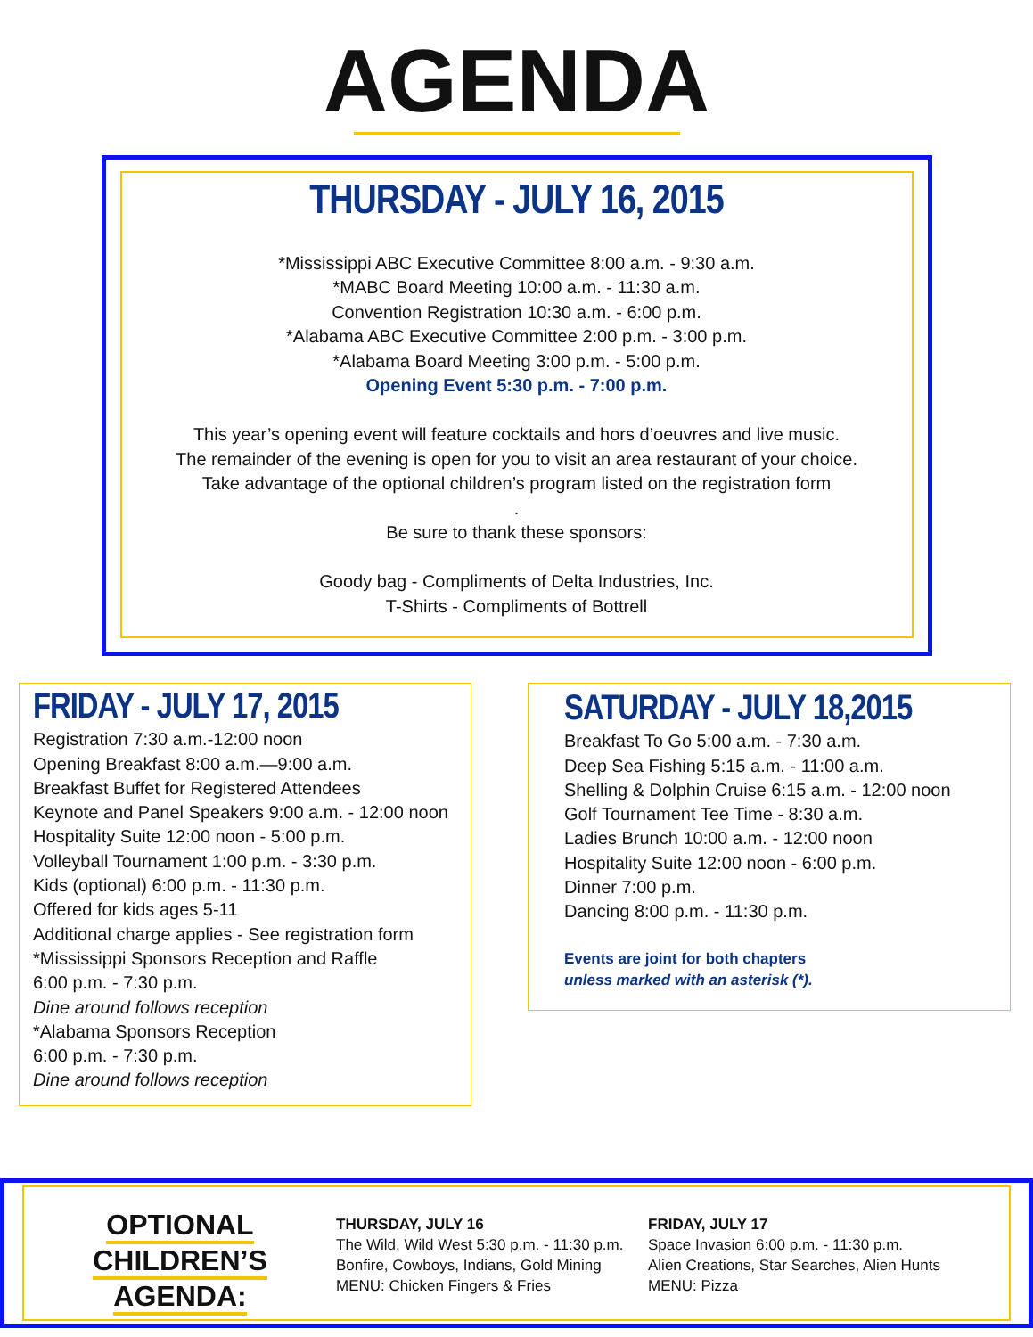AGENDA
THURSDAY - JULY 16, 2015
*Mississippi ABC Executive Committee 8:00 a.m. - 9:30 a.m.
*MABC Board Meeting 10:00 a.m. - 11:30 a.m.
Convention Registration 10:30 a.m. - 6:00 p.m.
*Alabama ABC Executive Committee 2:00 p.m. - 3:00 p.m.
*Alabama Board Meeting 3:00 p.m. - 5:00 p.m.
Opening Event 5:30 p.m. - 7:00 p.m.
This year’s opening event will feature cocktails and hors d’oeuvres and live music.
The remainder of the evening is open for you to visit an area restaurant of your choice.
Take advantage of the optional children’s program listed on the registration form
.
Be sure to thank these sponsors:
Goody bag - Compliments of Delta Industries, Inc.
T-Shirts - Compliments of Bottrell
FRIDAY - JULY 17, 2015
Registration 7:30 a.m.-12:00 noon
Opening Breakfast 8:00 a.m.—9:00 a.m.
Breakfast Buffet for Registered Attendees
Keynote and Panel Speakers 9:00 a.m. - 12:00 noon
Hospitality Suite 12:00 noon - 5:00 p.m.
Volleyball Tournament 1:00 p.m. - 3:30 p.m.
Kids (optional) 6:00 p.m. - 11:30 p.m.
Offered for kids ages 5-11
Additional charge applies - See registration form
*Mississippi Sponsors Reception and Raffle
6:00 p.m. - 7:30 p.m.
Dine around follows reception
*Alabama Sponsors Reception
6:00 p.m. - 7:30 p.m.
Dine around follows reception
SATURDAY - JULY 18,2015
Breakfast To Go 5:00 a.m. - 7:30 a.m.
Deep Sea Fishing 5:15 a.m. - 11:00 a.m.
Shelling & Dolphin Cruise 6:15 a.m. - 12:00 noon
Golf Tournament Tee Time - 8:30 a.m.
Ladies Brunch 10:00 a.m. - 12:00 noon
Hospitality Suite 12:00 noon - 6:00 p.m.
Dinner 7:00 p.m.
Dancing 8:00 p.m. - 11:30 p.m.
Events are joint for both chapters
unless marked with an asterisk (*).
OPTIONAL CHILDREN’S
AGENDA:
THURSDAY, JULY 16
The Wild, Wild West 5:30 p.m. - 11:30 p.m.
Bonfire, Cowboys, Indians, Gold Mining
MENU: Chicken Fingers & Fries
FRIDAY, JULY 17
Space Invasion 6:00 p.m. - 11:30 p.m.
Alien Creations, Star Searches, Alien Hunts
MENU: Pizza